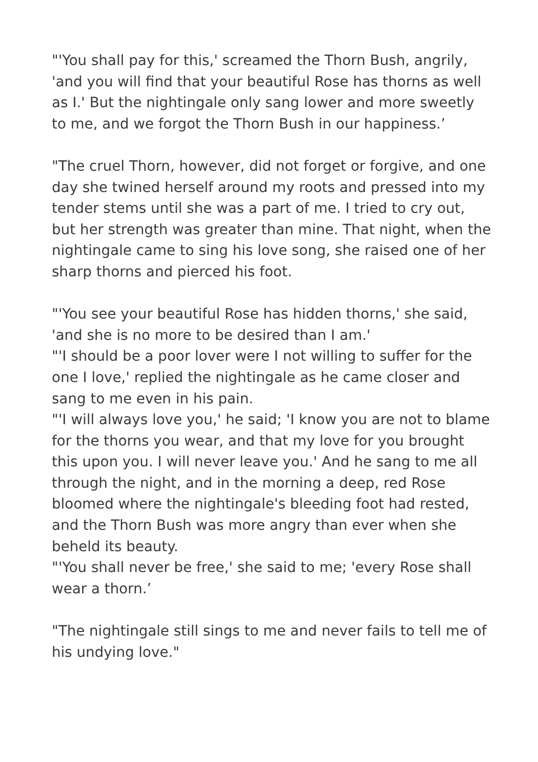"'You shall pay for this,' screamed the Thorn Bush, angrily, 'and you will find that your beautiful Rose has thorns as well as I.' But the nightingale only sang lower and more sweetly to me, and we forgot the Thorn Bush in our happiness.’
"The cruel Thorn, however, did not forget or forgive, and one day she twined herself around my roots and pressed into my tender stems until she was a part of me. I tried to cry out, but her strength was greater than mine. That night, when the nightingale came to sing his love song, she raised one of her sharp thorns and pierced his foot.
"'You see your beautiful Rose has hidden thorns,' she said, 'and she is no more to be desired than I am.'
"'I should be a poor lover were I not willing to suffer for the one I love,' replied the nightingale as he came closer and sang to me even in his pain.
"'I will always love you,' he said; 'I know you are not to blame for the thorns you wear, and that my love for you brought this upon you. I will never leave you.' And he sang to me all through the night, and in the morning a deep, red Rose bloomed where the nightingale's bleeding foot had rested, and the Thorn Bush was more angry than ever when she beheld its beauty.
"'You shall never be free,' she said to me; 'every Rose shall wear a thorn.’
"The nightingale still sings to me and never fails to tell me of his undying love."